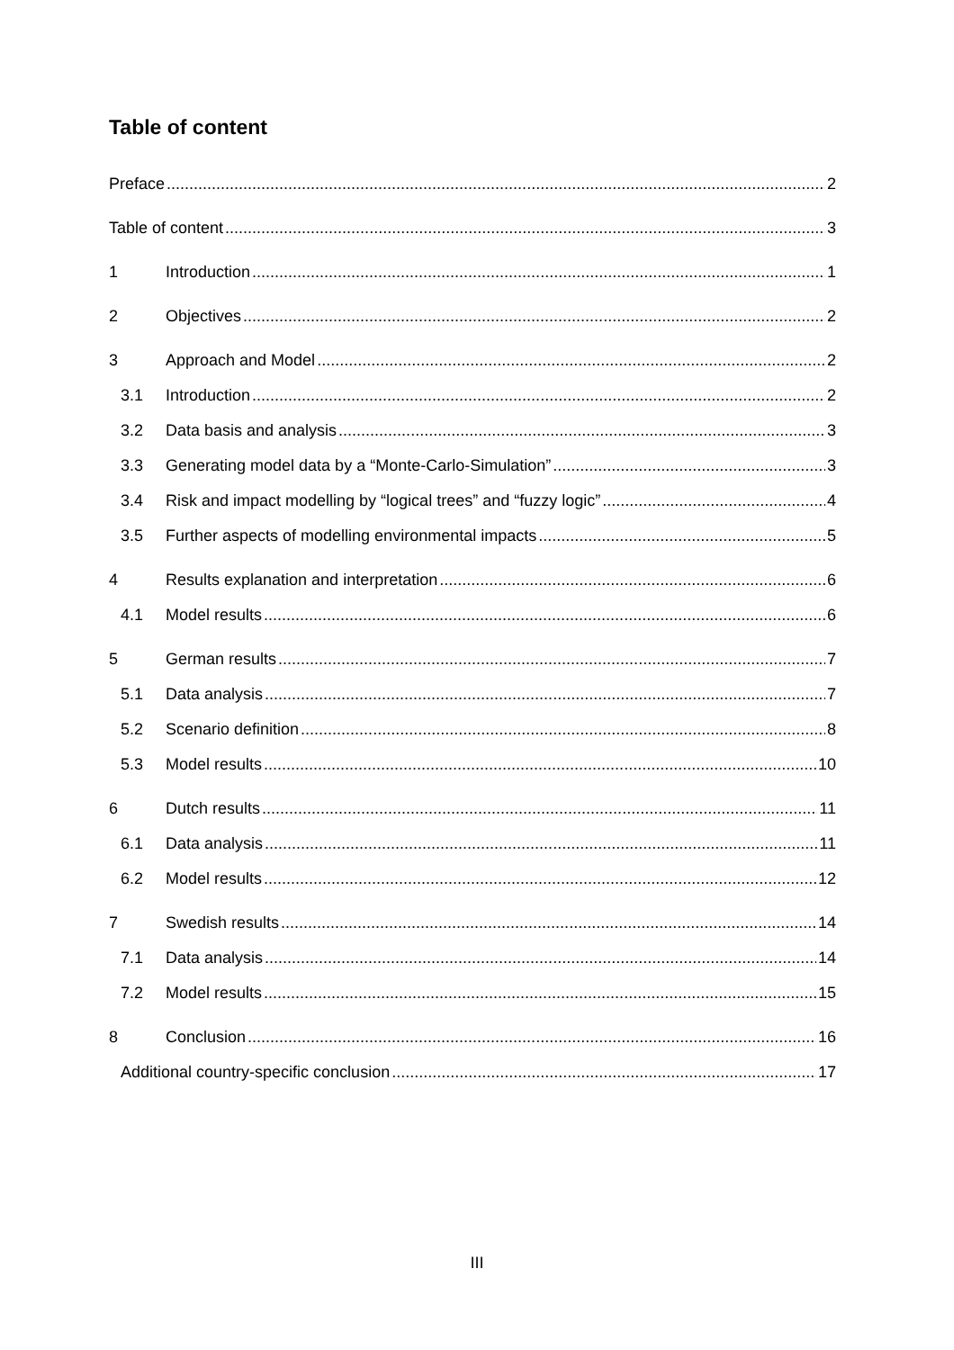Table of content
Preface 2
Table of content 3
1 Introduction 1
2 Objectives 2
3 Approach and Model 2
3.1 Introduction 2
3.2 Data basis and analysis 3
3.3 Generating model data by a “Monte-Carlo-Simulation” 3
3.4 Risk and impact modelling by “logical trees” and “fuzzy logic” 4
3.5 Further aspects of modelling environmental impacts 5
4 Results explanation and interpretation 6
4.1 Model results 6
5 German results 7
5.1 Data analysis 7
5.2 Scenario definition 8
5.3 Model results 10
6 Dutch results 11
6.1 Data analysis 11
6.2 Model results 12
7 Swedish results 14
7.1 Data analysis 14
7.2 Model results 15
8 Conclusion 16
Additional country-specific conclusion 17
III